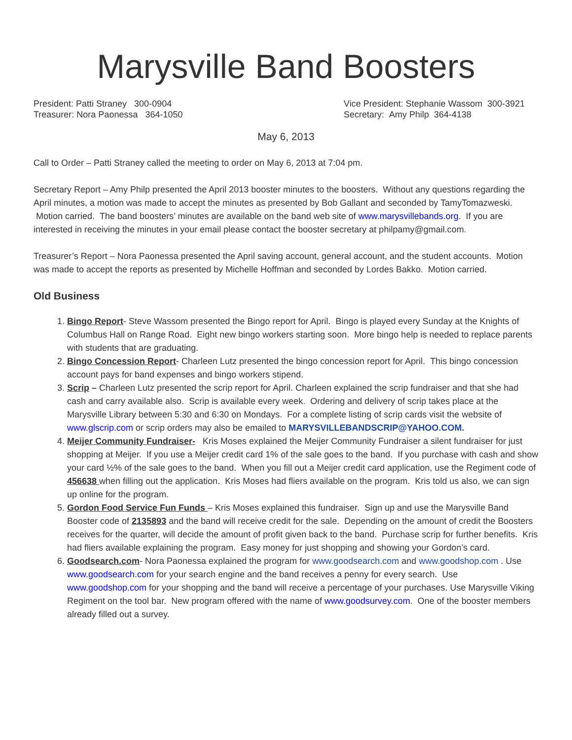Marysville Band Boosters
President: Patti Straney 300-0904
Treasurer: Nora Paonessa 364-1050
Vice President: Stephanie Wassom 300-3921
Secretary: Amy Philp 364-4138
May 6, 2013
Call to Order – Patti Straney called the meeting to order on May 6, 2013 at 7:04 pm.
Secretary Report – Amy Philp presented the April 2013 booster minutes to the boosters. Without any questions regarding the April minutes, a motion was made to accept the minutes as presented by Bob Gallant and seconded by TamyTomazweski. Motion carried. The band boosters’ minutes are available on the band web site of www.marysvillebands.org. If you are interested in receiving the minutes in your email please contact the booster secretary at philpamy@gmail.com.
Treasurer’s Report – Nora Paonessa presented the April saving account, general account, and the student accounts. Motion was made to accept the reports as presented by Michelle Hoffman and seconded by Lordes Bakko. Motion carried.
Old Business
1. Bingo Report- Steve Wassom presented the Bingo report for April. Bingo is played every Sunday at the Knights of Columbus Hall on Range Road. Eight new bingo workers starting soon. More bingo help is needed to replace parents with students that are graduating.
2. Bingo Concession Report- Charleen Lutz presented the bingo concession report for April. This bingo concession account pays for band expenses and bingo workers stipend.
3. Scrip – Charleen Lutz presented the scrip report for April. Charleen explained the scrip fundraiser and that she had cash and carry available also. Scrip is available every week. Ordering and delivery of scrip takes place at the Marysville Library between 5:30 and 6:30 on Mondays. For a complete listing of scrip cards visit the website of www.glscrip.com or scrip orders may also be emailed to MARYSVILLEBANDSCRIP@YAHOO.COM.
4. Meijer Community Fundraiser- Kris Moses explained the Meijer Community Fundraiser a silent fundraiser for just shopping at Meijer. If you use a Meijer credit card 1% of the sale goes to the band. If you purchase with cash and show your card ½% of the sale goes to the band. When you fill out a Meijer credit card application, use the Regiment code of 456638 when filling out the application. Kris Moses had fliers available on the program. Kris told us also, we can sign up online for the program.
5. Gordon Food Service Fun Funds – Kris Moses explained this fundraiser. Sign up and use the Marysville Band Booster code of 2135893 and the band will receive credit for the sale. Depending on the amount of credit the Boosters receives for the quarter, will decide the amount of profit given back to the band. Purchase scrip for further benefits. Kris had fliers available explaining the program. Easy money for just shopping and showing your Gordon’s card.
6. Goodsearch.com- Nora Paonessa explained the program for www.goodsearch.com and www.goodshop.com . Use www.goodsearch.com for your search engine and the band receives a penny for every search. Use www.goodshop.com for your shopping and the band will receive a percentage of your purchases. Use Marysville Viking Regiment on the tool bar. New program offered with the name of www.goodsurvey.com. One of the booster members already filled out a survey.